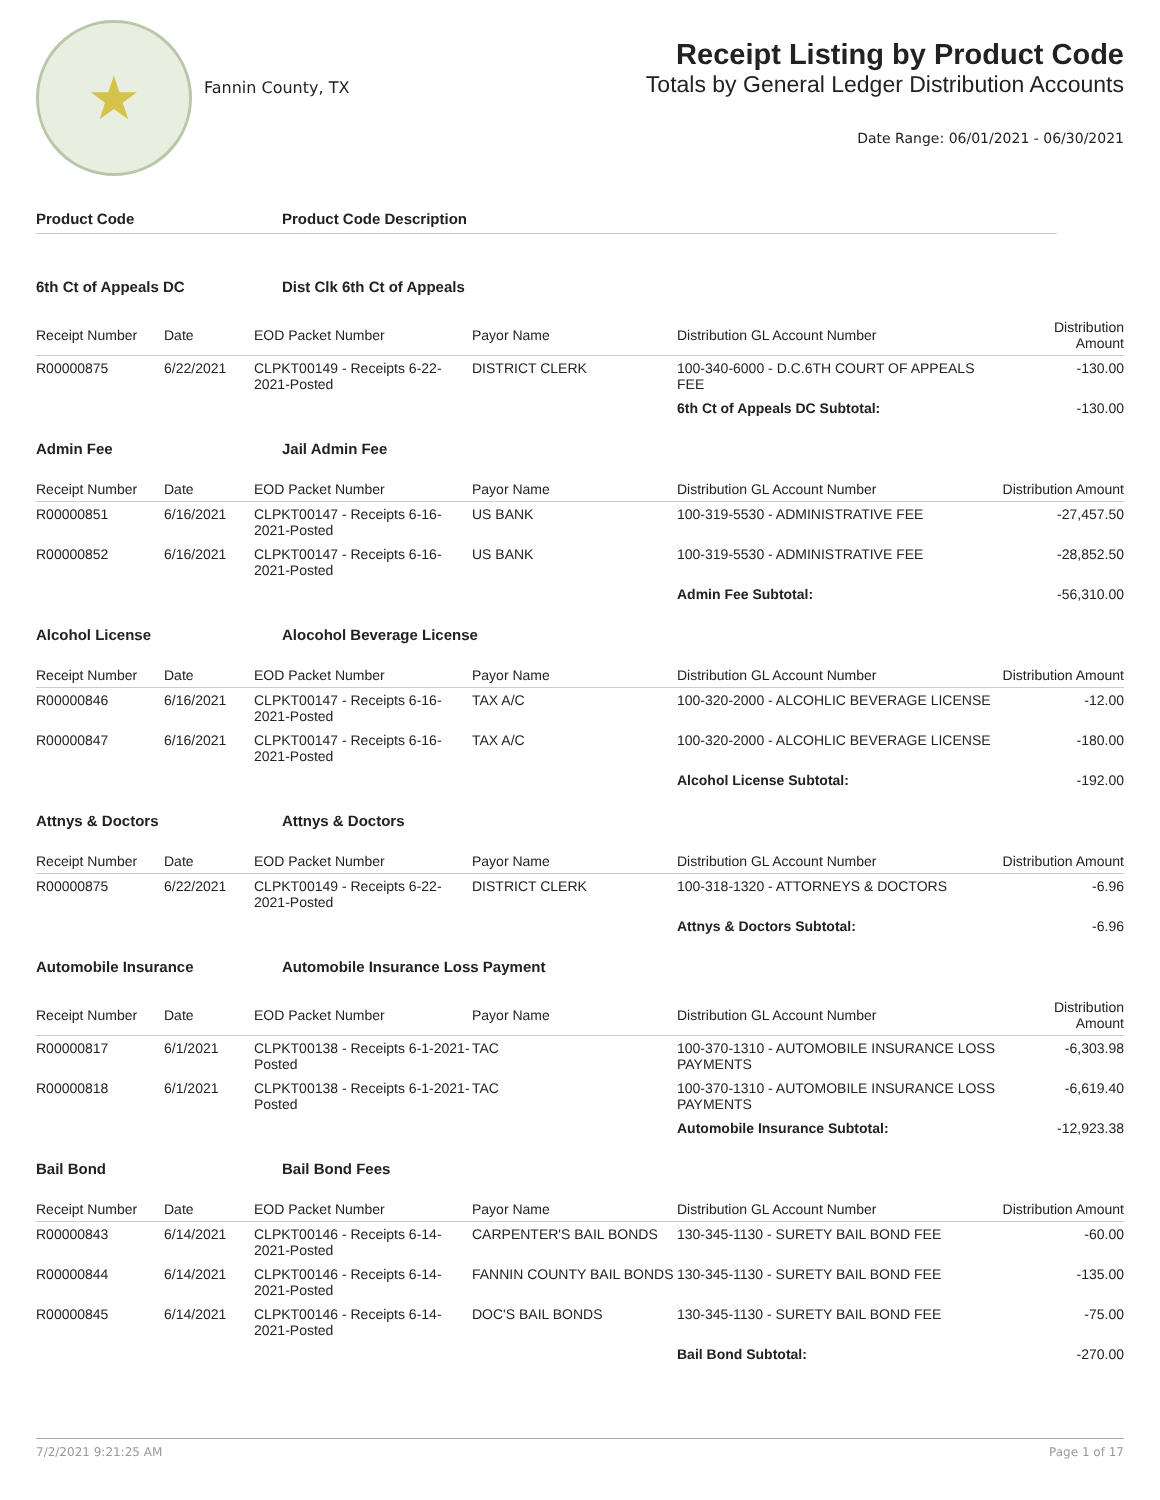★
Fannin County, TX
Receipt Listing by Product Code
Totals by General Ledger Distribution Accounts
Date Range: 06/01/2021 - 06/30/2021
Product Code Product Code Description
6th Ct of Appeals DC Dist Clk 6th Ct of Appeals
| Receipt Number | Date | EOD Packet Number | Payor Name | Distribution GL Account Number | Distribution Amount |
| --- | --- | --- | --- | --- | --- |
| R00000875 | 6/22/2021 | CLPKT00149 - Receipts 6-22-2021-Posted | DISTRICT CLERK | 100-340-6000 - D.C.6TH COURT OF APPEALS FEE | -130.00 |
| | | | | 6th Ct of Appeals DC Subtotal: | -130.00 |
Admin Fee Jail Admin Fee
| Receipt Number | Date | EOD Packet Number | Payor Name | Distribution GL Account Number | Distribution Amount |
| --- | --- | --- | --- | --- | --- |
| R00000851 | 6/16/2021 | CLPKT00147 - Receipts 6-16-2021-Posted | US BANK | 100-319-5530 - ADMINISTRATIVE FEE | -27,457.50 |
| R00000852 | 6/16/2021 | CLPKT00147 - Receipts 6-16-2021-Posted | US BANK | 100-319-5530 - ADMINISTRATIVE FEE | -28,852.50 |
| | | | | Admin Fee Subtotal: | -56,310.00 |
Alcohol License Alocohol Beverage License
| Receipt Number | Date | EOD Packet Number | Payor Name | Distribution GL Account Number | Distribution Amount |
| --- | --- | --- | --- | --- | --- |
| R00000846 | 6/16/2021 | CLPKT00147 - Receipts 6-16-2021-Posted | TAX A/C | 100-320-2000 - ALCOHLIC BEVERAGE LICENSE | -12.00 |
| R00000847 | 6/16/2021 | CLPKT00147 - Receipts 6-16-2021-Posted | TAX A/C | 100-320-2000 - ALCOHLIC BEVERAGE LICENSE | -180.00 |
| | | | | Alcohol License Subtotal: | -192.00 |
Attnys & Doctors Attnys & Doctors
| Receipt Number | Date | EOD Packet Number | Payor Name | Distribution GL Account Number | Distribution Amount |
| --- | --- | --- | --- | --- | --- |
| R00000875 | 6/22/2021 | CLPKT00149 - Receipts 6-22-2021-Posted | DISTRICT CLERK | 100-318-1320 - ATTORNEYS & DOCTORS | -6.96 |
| | | | | Attnys & Doctors Subtotal: | -6.96 |
Automobile Insurance Automobile Insurance Loss Payment
| Receipt Number | Date | EOD Packet Number | Payor Name | Distribution GL Account Number | Distribution Amount |
| --- | --- | --- | --- | --- | --- |
| R00000817 | 6/1/2021 | CLPKT00138 - Receipts 6-1-2021-Posted | TAC | 100-370-1310 - AUTOMOBILE INSURANCE LOSS PAYMENTS | -6,303.98 |
| R00000818 | 6/1/2021 | CLPKT00138 - Receipts 6-1-2021-Posted | TAC | 100-370-1310 - AUTOMOBILE INSURANCE LOSS PAYMENTS | -6,619.40 |
| | | | | Automobile Insurance Subtotal: | -12,923.38 |
Bail Bond Bail Bond Fees
| Receipt Number | Date | EOD Packet Number | Payor Name | Distribution GL Account Number | Distribution Amount |
| --- | --- | --- | --- | --- | --- |
| R00000843 | 6/14/2021 | CLPKT00146 - Receipts 6-14-2021-Posted | CARPENTER'S BAIL BONDS | 130-345-1130 - SURETY BAIL BOND FEE | -60.00 |
| R00000844 | 6/14/2021 | CLPKT00146 - Receipts 6-14-2021-Posted | FANNIN COUNTY BAIL BONDS | 130-345-1130 - SURETY BAIL BOND FEE | -135.00 |
| R00000845 | 6/14/2021 | CLPKT00146 - Receipts 6-14-2021-Posted | DOC'S BAIL BONDS | 130-345-1130 - SURETY BAIL BOND FEE | -75.00 |
| | | | | Bail Bond Subtotal: | -270.00 |
7/2/2021 9:21:25 AM Page 1 of 17